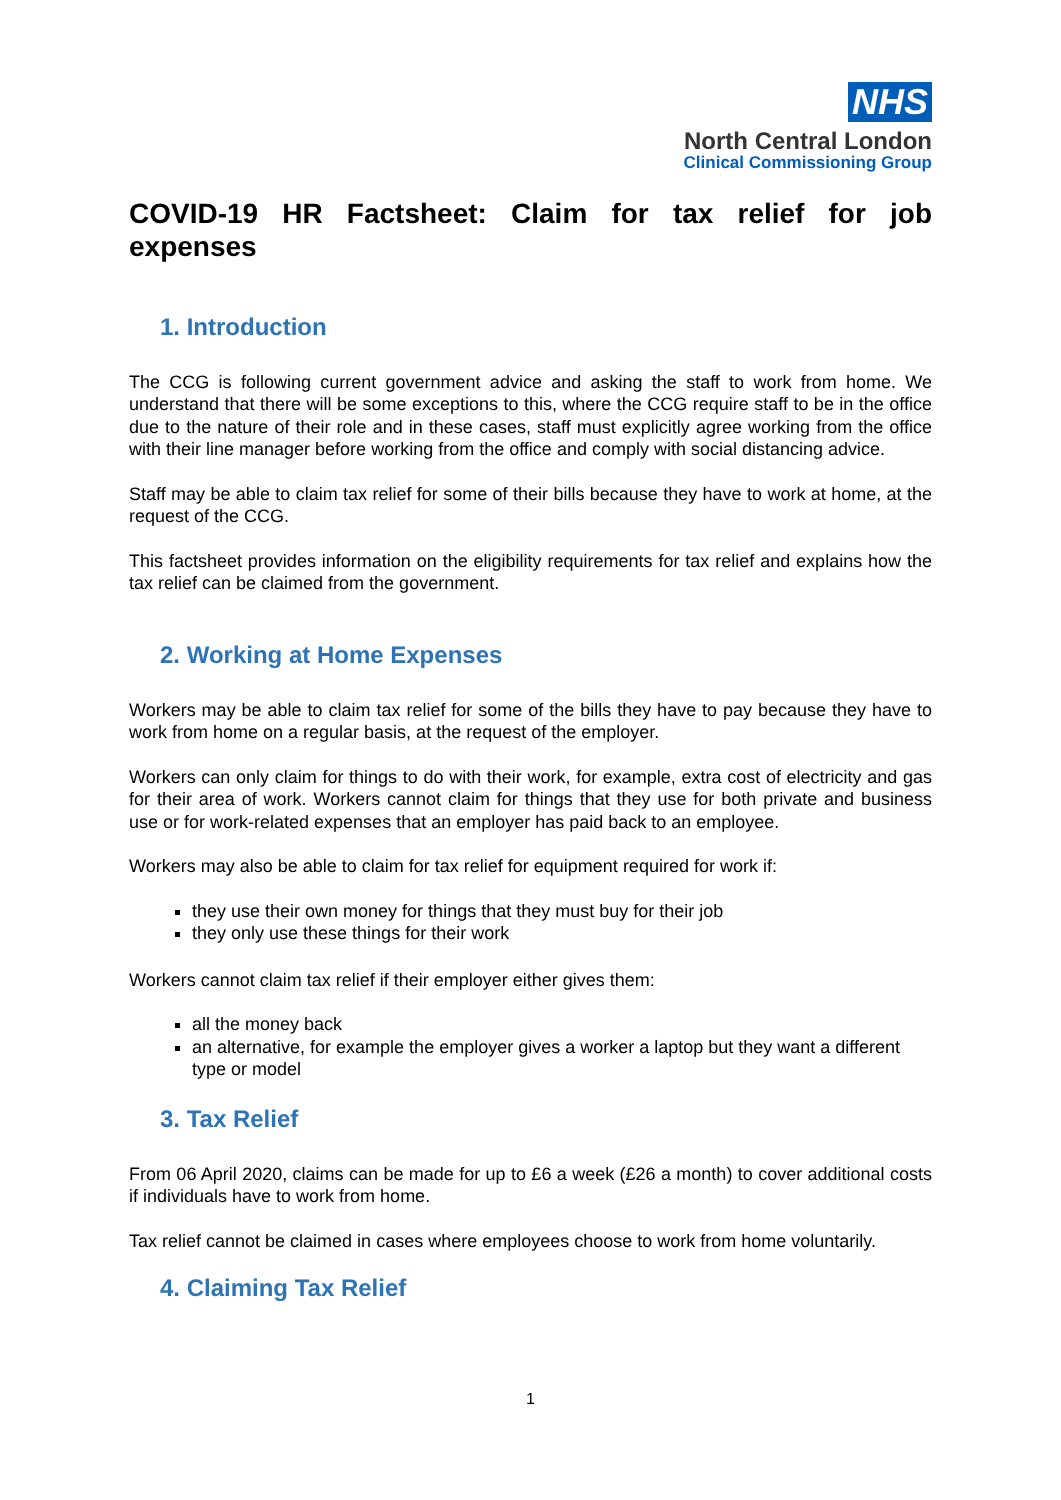NHS
North Central London
Clinical Commissioning Group
COVID-19 HR Factsheet: Claim for tax relief for job expenses
1. Introduction
The CCG is following current government advice and asking the staff to work from home. We understand that there will be some exceptions to this, where the CCG require staff to be in the office due to the nature of their role and in these cases, staff must explicitly agree working from the office with their line manager before working from the office and comply with social distancing advice.
Staff may be able to claim tax relief for some of their bills because they have to work at home, at the request of the CCG.
This factsheet provides information on the eligibility requirements for tax relief and explains how the tax relief can be claimed from the government.
2. Working at Home Expenses
Workers may be able to claim tax relief for some of the bills they have to pay because they have to work from home on a regular basis, at the request of the employer.
Workers can only claim for things to do with their work, for example, extra cost of electricity and gas for their area of work. Workers cannot claim for things that they use for both private and business use or for work-related expenses that an employer has paid back to an employee.
Workers may also be able to claim for tax relief for equipment required for work if:
they use their own money for things that they must buy for their job
they only use these things for their work
Workers cannot claim tax relief if their employer either gives them:
all the money back
an alternative, for example the employer gives a worker a laptop but they want a different type or model
3. Tax Relief
From 06 April 2020, claims can be made for up to £6 a week (£26 a month) to cover additional costs if individuals have to work from home.
Tax relief cannot be claimed in cases where employees choose to work from home voluntarily.
4. Claiming Tax Relief
1